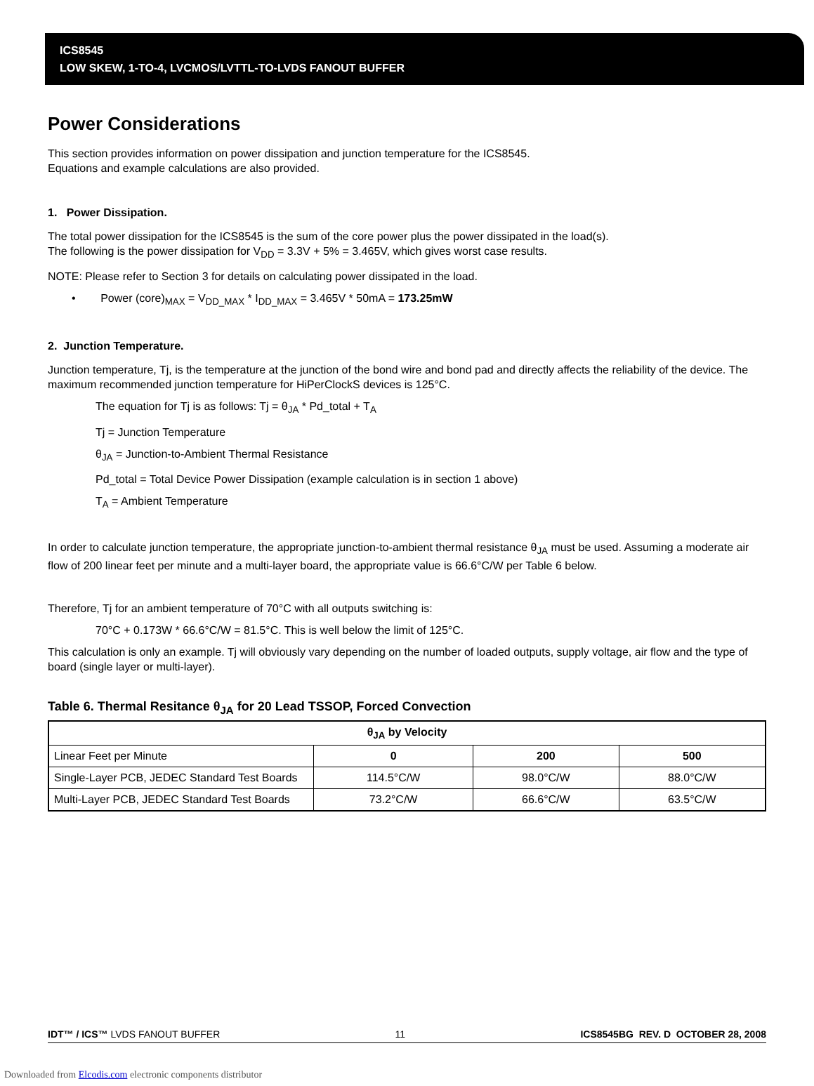ICS8545
LOW SKEW, 1-TO-4, LVCMOS/LVTTL-TO-LVDS FANOUT BUFFER
Power Considerations
This section provides information on power dissipation and junction temperature for the ICS8545.
Equations and example calculations are also provided.
1. Power Dissipation.
The total power dissipation for the ICS8545 is the sum of the core power plus the power dissipated in the load(s).
The following is the power dissipation for V<sub>DD</sub> = 3.3V + 5% = 3.465V, which gives worst case results.
NOTE: Please refer to Section 3 for details on calculating power dissipated in the load.
• Power (core)<sub>MAX</sub> = V<sub>DD_MAX</sub> * I<sub>DD_MAX</sub> = 3.465V * 50mA = 173.25mW
2. Junction Temperature.
Junction temperature, Tj, is the temperature at the junction of the bond wire and bond pad and directly affects the reliability of the device. The maximum recommended junction temperature for HiPerClockS devices is 125°C.
The equation for Tj is as follows: Tj = θ<sub>JA</sub> * Pd_total + T<sub>A</sub>
Tj = Junction Temperature
θ<sub>JA</sub> = Junction-to-Ambient Thermal Resistance
Pd_total = Total Device Power Dissipation (example calculation is in section 1 above)
T<sub>A</sub> = Ambient Temperature
In order to calculate junction temperature, the appropriate junction-to-ambient thermal resistance θ<sub>JA</sub> must be used. Assuming a moderate air flow of 200 linear feet per minute and a multi-layer board, the appropriate value is 66.6°C/W per Table 6 below.
Therefore, Tj for an ambient temperature of 70°C with all outputs switching is:
70°C + 0.173W * 66.6°C/W = 81.5°C. This is well below the limit of 125°C.
This calculation is only an example. Tj will obviously vary depending on the number of loaded outputs, supply voltage, air flow and the type of board (single layer or multi-layer).
Table 6. Thermal Resitance θ<sub>JA</sub> for 20 Lead TSSOP, Forced Convection
| θ<sub>JA</sub> by Velocity | | | |
| --- | --- | --- | --- |
| Linear Feet per Minute | 0 | 200 | 500 |
| Single-Layer PCB, JEDEC Standard Test Boards | 114.5°C/W | 98.0°C/W | 88.0°C/W |
| Multi-Layer PCB, JEDEC Standard Test Boards | 73.2°C/W | 66.6°C/W | 63.5°C/W |
IDT™ / ICS™ LVDS FANOUT BUFFER 11 ICS8545BG REV. D OCTOBER 28, 2008
Downloaded from Elcodis.com electronic components distributor